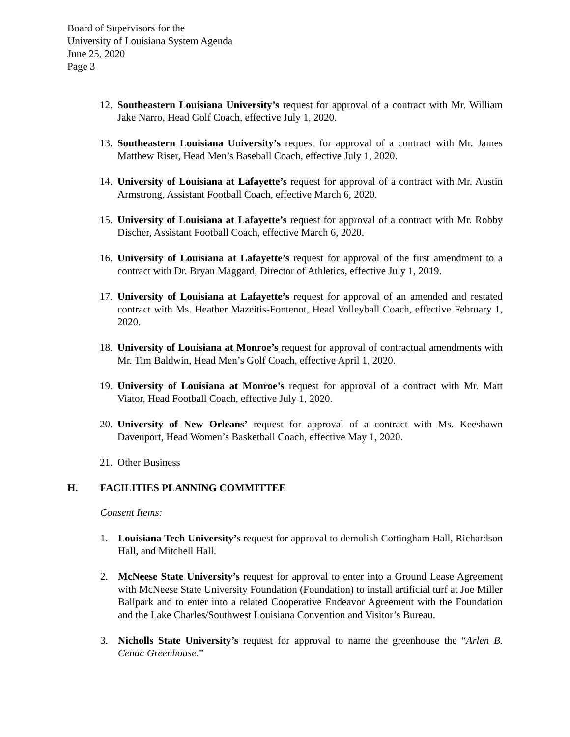Board of Supervisors for the
University of Louisiana System Agenda
June 25, 2020
Page 3
12.
Southeastern Louisiana University’s request for approval of a contract with Mr. William Jake Narro, Head Golf Coach, effective July 1, 2020.
13.
Southeastern Louisiana University’s request for approval of a contract with Mr. James Matthew Riser, Head Men’s Baseball Coach, effective July 1, 2020.
14.
University of Louisiana at Lafayette’s request for approval of a contract with Mr. Austin Armstrong, Assistant Football Coach, effective March 6, 2020.
15.
University of Louisiana at Lafayette’s request for approval of a contract with Mr. Robby Discher, Assistant Football Coach, effective March 6, 2020.
16.
University of Louisiana at Lafayette’s request for approval of the first amendment to a contract with Dr. Bryan Maggard, Director of Athletics, effective July 1, 2019.
17.
University of Louisiana at Lafayette’s request for approval of an amended and restated contract with Ms. Heather Mazeitis-Fontenot, Head Volleyball Coach, effective February 1, 2020.
18.
University of Louisiana at Monroe’s request for approval of contractual amendments with Mr. Tim Baldwin, Head Men’s Golf Coach, effective April 1, 2020.
19.
University of Louisiana at Monroe’s request for approval of a contract with Mr. Matt Viator, Head Football Coach, effective July 1, 2020.
20.
University of New Orleans’ request for approval of a contract with Ms. Keeshawn Davenport, Head Women’s Basketball Coach, effective May 1, 2020.
21.
Other Business
H. FACILITIES PLANNING COMMITTEE
Consent Items:
1. Louisiana Tech University’s request for approval to demolish Cottingham Hall, Richardson Hall, and Mitchell Hall.
2. McNeese State University’s request for approval to enter into a Ground Lease Agreement with McNeese State University Foundation (Foundation) to install artificial turf at Joe Miller Ballpark and to enter into a related Cooperative Endeavor Agreement with the Foundation and the Lake Charles/Southwest Louisiana Convention and Visitor’s Bureau.
3. Nicholls State University’s request for approval to name the greenhouse the “Arlen B. Cenac Greenhouse.”